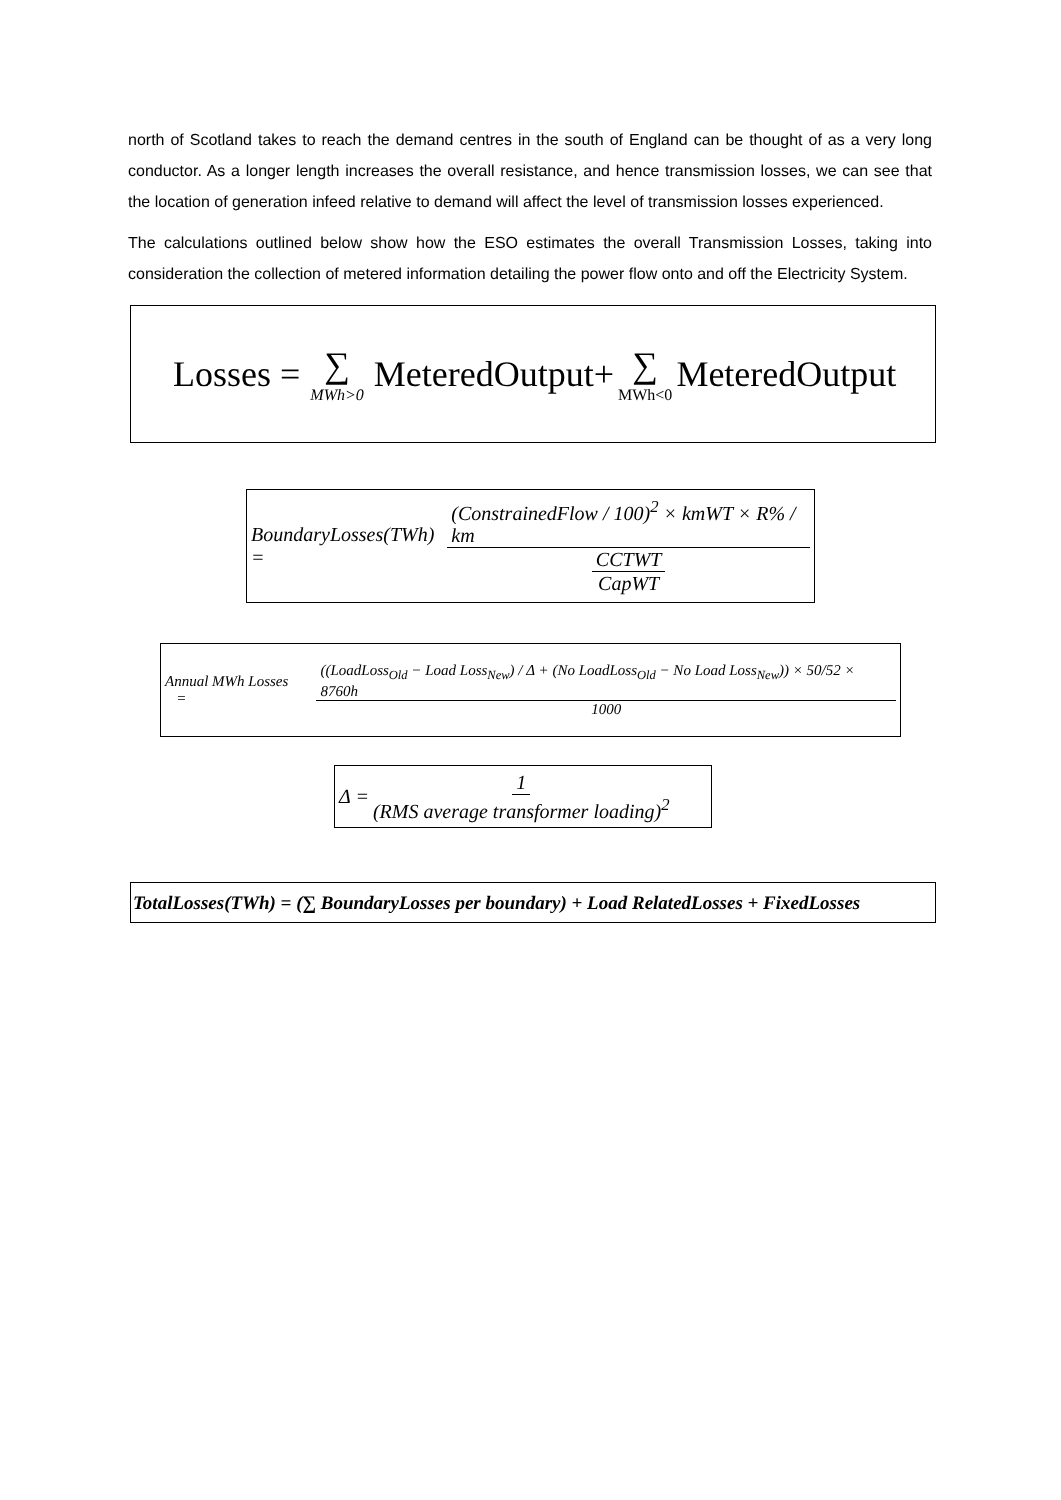north of Scotland takes to reach the demand centres in the south of England can be thought of as a very long conductor. As a longer length increases the overall resistance, and hence transmission losses, we can see that the location of generation infeed relative to demand will affect the level of transmission losses experienced.
The calculations outlined below show how the ESO estimates the overall Transmission Losses, taking into consideration the collection of metered information detailing the power flow onto and off the Electricity System.
Losses = ∑ MWh>0 MeteredOutput+ ∑ MWh<0 MeteredOutput
BoundaryLosses(TWh) = (ConstrainedFlow / 100)<sup>2</sup> × kmWT × R% / km CCTWT CapWT
Annual MWh Losses = ((LoadLoss<sub>Old</sub> − Load Loss<sub>New</sub>) / Δ + (No LoadLoss<sub>Old</sub> − No Load Loss<sub>New</sub>)) × 50/52 × 8760h 1000
Δ = 1 (RMS average transformer loading)<sup>2</sup>
TotalLosses(TWh) = (∑ BoundaryLosses per boundary) + Load RelatedLosses + FixedLosses